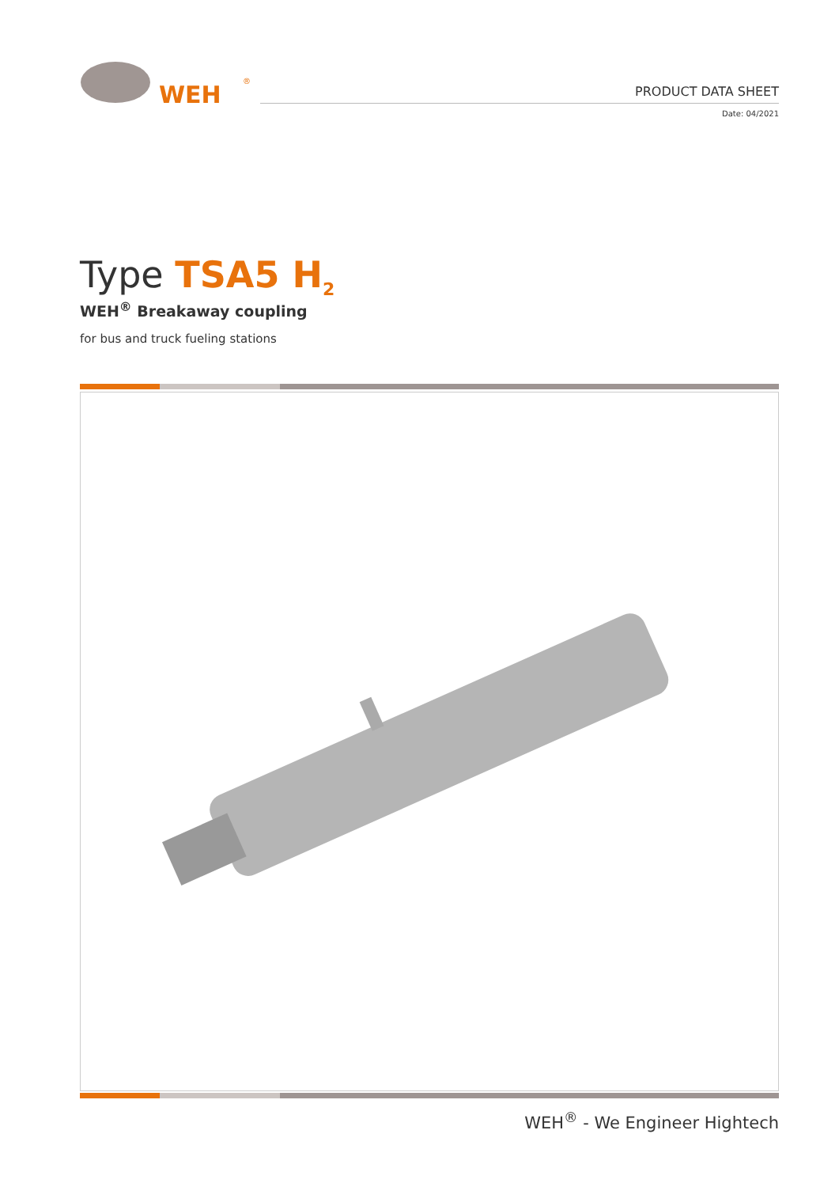WEH
®
PRODUCT DATA SHEET
Date: 04/2021
Type TSA5 H<sub>2</sub>
WEH<sup>®</sup> Breakaway coupling
for bus and truck fueling stations
WEH<sup>®</sup> - We Engineer Hightech